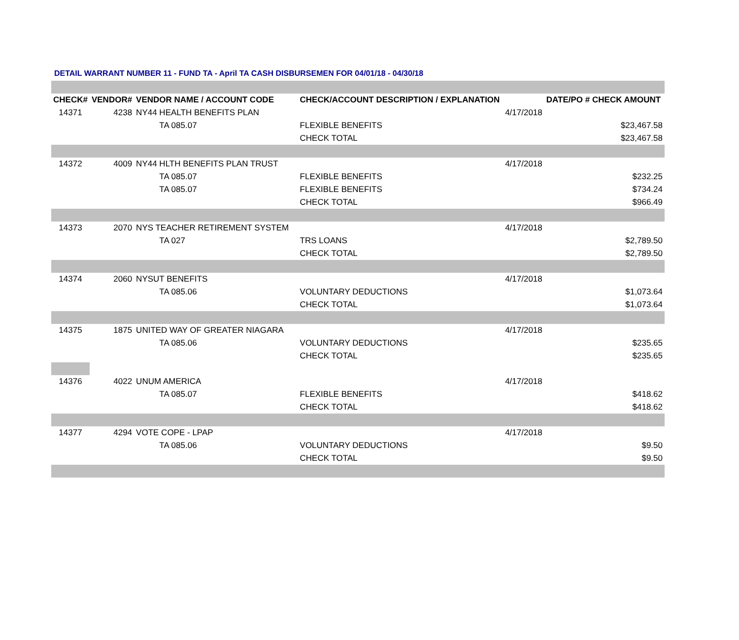DETAIL WARRANT NUMBER 11 - FUND TA - April TA CASH DISBURSEMEN FOR 04/01/18 - 04/30/18
| CHECK# | VENDOR# | VENDOR NAME / ACCOUNT CODE | CHECK/ACCOUNT DESCRIPTION / EXPLANATION | | DATE/PO # CHECK AMOUNT |
| --- | --- | --- | --- | --- | --- |
| 14371 | 4238 | NY44 HEALTH BENEFITS PLAN | | 4/17/2018 | |
| | | TA 085.07 | FLEXIBLE BENEFITS | | $23,467.58 |
| | | | CHECK TOTAL | | $23,467.58 |
| 14372 | 4009 | NY44 HLTH BENEFITS PLAN TRUST | | 4/17/2018 | |
| | | TA 085.07 | FLEXIBLE BENEFITS | | $232.25 |
| | | TA 085.07 | FLEXIBLE BENEFITS | | $734.24 |
| | | | CHECK TOTAL | | $966.49 |
| 14373 | 2070 | NYS TEACHER RETIREMENT SYSTEM | | 4/17/2018 | |
| | | TA 027 | TRS LOANS | | $2,789.50 |
| | | | CHECK TOTAL | | $2,789.50 |
| 14374 | 2060 | NYSUT BENEFITS | | 4/17/2018 | |
| | | TA 085.06 | VOLUNTARY DEDUCTIONS | | $1,073.64 |
| | | | CHECK TOTAL | | $1,073.64 |
| 14375 | 1875 | UNITED WAY OF GREATER NIAGARA | | 4/17/2018 | |
| | | TA 085.06 | VOLUNTARY DEDUCTIONS | | $235.65 |
| | | | CHECK TOTAL | | $235.65 |
| 14376 | 4022 | UNUM AMERICA | | 4/17/2018 | |
| | | TA 085.07 | FLEXIBLE BENEFITS | | $418.62 |
| | | | CHECK TOTAL | | $418.62 |
| 14377 | 4294 | VOTE COPE - LPAP | | 4/17/2018 | |
| | | TA 085.06 | VOLUNTARY DEDUCTIONS | | $9.50 |
| | | | CHECK TOTAL | | $9.50 |